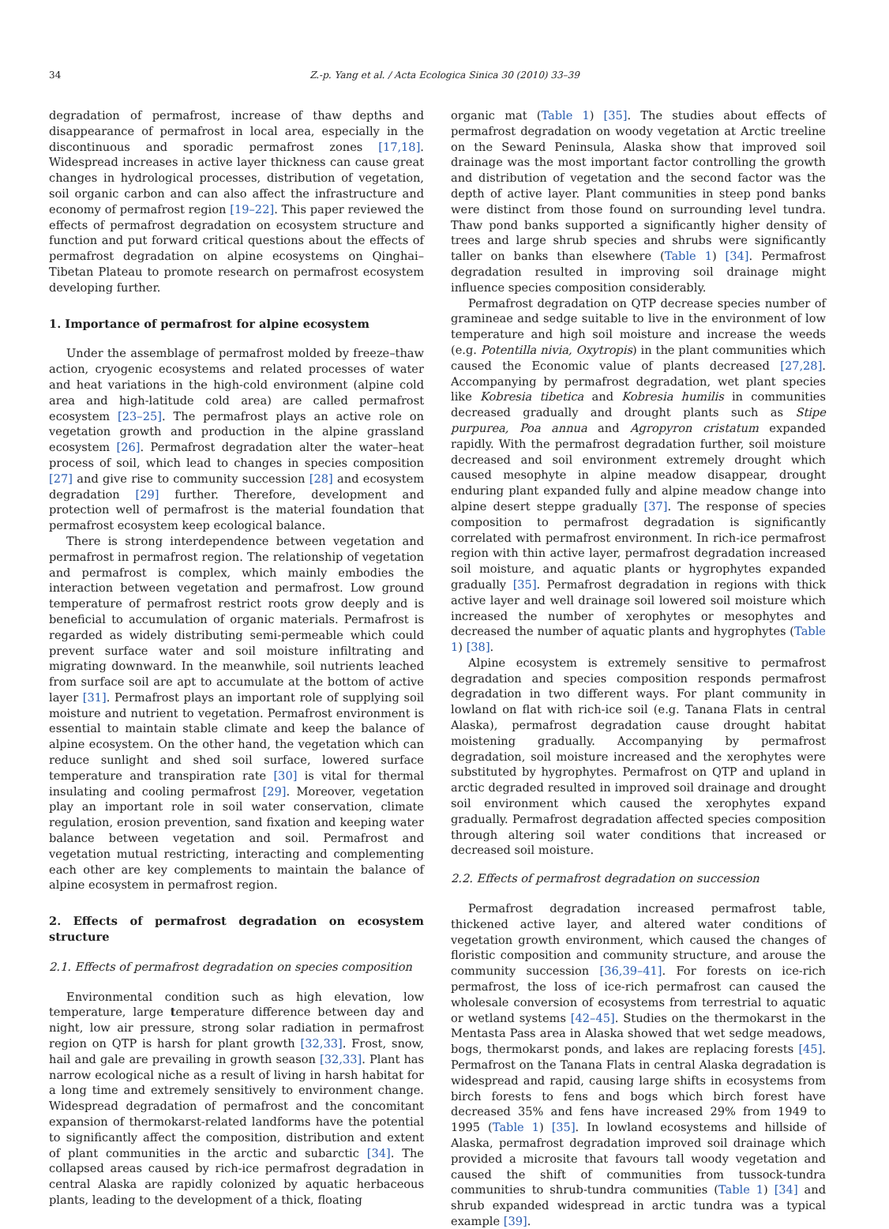34 Z.-p. Yang et al. / Acta Ecologica Sinica 30 (2010) 33–39
degradation of permafrost, increase of thaw depths and disappearance of permafrost in local area, especially in the discontinuous and sporadic permafrost zones [17,18]. Widespread increases in active layer thickness can cause great changes in hydrological processes, distribution of vegetation, soil organic carbon and can also affect the infrastructure and economy of permafrost region [19–22]. This paper reviewed the effects of permafrost degradation on ecosystem structure and function and put forward critical questions about the effects of permafrost degradation on alpine ecosystems on Qinghai–Tibetan Plateau to promote research on permafrost ecosystem developing further.
1. Importance of permafrost for alpine ecosystem
Under the assemblage of permafrost molded by freeze–thaw action, cryogenic ecosystems and related processes of water and heat variations in the high-cold environment (alpine cold area and high-latitude cold area) are called permafrost ecosystem [23–25]. The permafrost plays an active role on vegetation growth and production in the alpine grassland ecosystem [26]. Permafrost degradation alter the water–heat process of soil, which lead to changes in species composition [27] and give rise to community succession [28] and ecosystem degradation [29] further. Therefore, development and protection well of permafrost is the material foundation that permafrost ecosystem keep ecological balance.
There is strong interdependence between vegetation and permafrost in permafrost region. The relationship of vegetation and permafrost is complex, which mainly embodies the interaction between vegetation and permafrost. Low ground temperature of permafrost restrict roots grow deeply and is beneficial to accumulation of organic materials. Permafrost is regarded as widely distributing semi-permeable which could prevent surface water and soil moisture infiltrating and migrating downward. In the meanwhile, soil nutrients leached from surface soil are apt to accumulate at the bottom of active layer [31]. Permafrost plays an important role of supplying soil moisture and nutrient to vegetation. Permafrost environment is essential to maintain stable climate and keep the balance of alpine ecosystem. On the other hand, the vegetation which can reduce sunlight and shed soil surface, lowered surface temperature and transpiration rate [30] is vital for thermal insulating and cooling permafrost [29]. Moreover, vegetation play an important role in soil water conservation, climate regulation, erosion prevention, sand fixation and keeping water balance between vegetation and soil. Permafrost and vegetation mutual restricting, interacting and complementing each other are key complements to maintain the balance of alpine ecosystem in permafrost region.
2. Effects of permafrost degradation on ecosystem structure
2.1. Effects of permafrost degradation on species composition
Environmental condition such as high elevation, low temperature, large temperature difference between day and night, low air pressure, strong solar radiation in permafrost region on QTP is harsh for plant growth [32,33]. Frost, snow, hail and gale are prevailing in growth season [32,33]. Plant has narrow ecological niche as a result of living in harsh habitat for a long time and extremely sensitively to environment change. Widespread degradation of permafrost and the concomitant expansion of thermokarst-related landforms have the potential to significantly affect the composition, distribution and extent of plant communities in the arctic and subarctic [34]. The collapsed areas caused by rich-ice permafrost degradation in central Alaska are rapidly colonized by aquatic herbaceous plants, leading to the development of a thick, floating
organic mat (Table 1) [35]. The studies about effects of permafrost degradation on woody vegetation at Arctic treeline on the Seward Peninsula, Alaska show that improved soil drainage was the most important factor controlling the growth and distribution of vegetation and the second factor was the depth of active layer. Plant communities in steep pond banks were distinct from those found on surrounding level tundra. Thaw pond banks supported a significantly higher density of trees and large shrub species and shrubs were significantly taller on banks than elsewhere (Table 1) [34]. Permafrost degradation resulted in improving soil drainage might influence species composition considerably.
Permafrost degradation on QTP decrease species number of gramineae and sedge suitable to live in the environment of low temperature and high soil moisture and increase the weeds (e.g. Potentilla nivia, Oxytropis) in the plant communities which caused the Economic value of plants decreased [27,28]. Accompanying by permafrost degradation, wet plant species like Kobresia tibetica and Kobresia humilis in communities decreased gradually and drought plants such as Stipe purpurea, Poa annua and Agropyron cristatum expanded rapidly. With the permafrost degradation further, soil moisture decreased and soil environment extremely drought which caused mesophyte in alpine meadow disappear, drought enduring plant expanded fully and alpine meadow change into alpine desert steppe gradually [37]. The response of species composition to permafrost degradation is significantly correlated with permafrost environment. In rich-ice permafrost region with thin active layer, permafrost degradation increased soil moisture, and aquatic plants or hygrophytes expanded gradually [35]. Permafrost degradation in regions with thick active layer and well drainage soil lowered soil moisture which increased the number of xerophytes or mesophytes and decreased the number of aquatic plants and hygrophytes (Table 1) [38].
Alpine ecosystem is extremely sensitive to permafrost degradation and species composition responds permafrost degradation in two different ways. For plant community in lowland on flat with rich-ice soil (e.g. Tanana Flats in central Alaska), permafrost degradation cause drought habitat moistening gradually. Accompanying by permafrost degradation, soil moisture increased and the xerophytes were substituted by hygrophytes. Permafrost on QTP and upland in arctic degraded resulted in improved soil drainage and drought soil environment which caused the xerophytes expand gradually. Permafrost degradation affected species composition through altering soil water conditions that increased or decreased soil moisture.
2.2. Effects of permafrost degradation on succession
Permafrost degradation increased permafrost table, thickened active layer, and altered water conditions of vegetation growth environment, which caused the changes of floristic composition and community structure, and arouse the community succession [36,39–41]. For forests on ice-rich permafrost, the loss of ice-rich permafrost can caused the wholesale conversion of ecosystems from terrestrial to aquatic or wetland systems [42–45]. Studies on the thermokarst in the Mentasta Pass area in Alaska showed that wet sedge meadows, bogs, thermokarst ponds, and lakes are replacing forests [45]. Permafrost on the Tanana Flats in central Alaska degradation is widespread and rapid, causing large shifts in ecosystems from birch forests to fens and bogs which birch forest have decreased 35% and fens have increased 29% from 1949 to 1995 (Table 1) [35]. In lowland ecosystems and hillside of Alaska, permafrost degradation improved soil drainage which provided a microsite that favours tall woody vegetation and caused the shift of communities from tussock-tundra communities to shrub-tundra communities (Table 1) [34] and shrub expanded widespread in arctic tundra was a typical example [39].